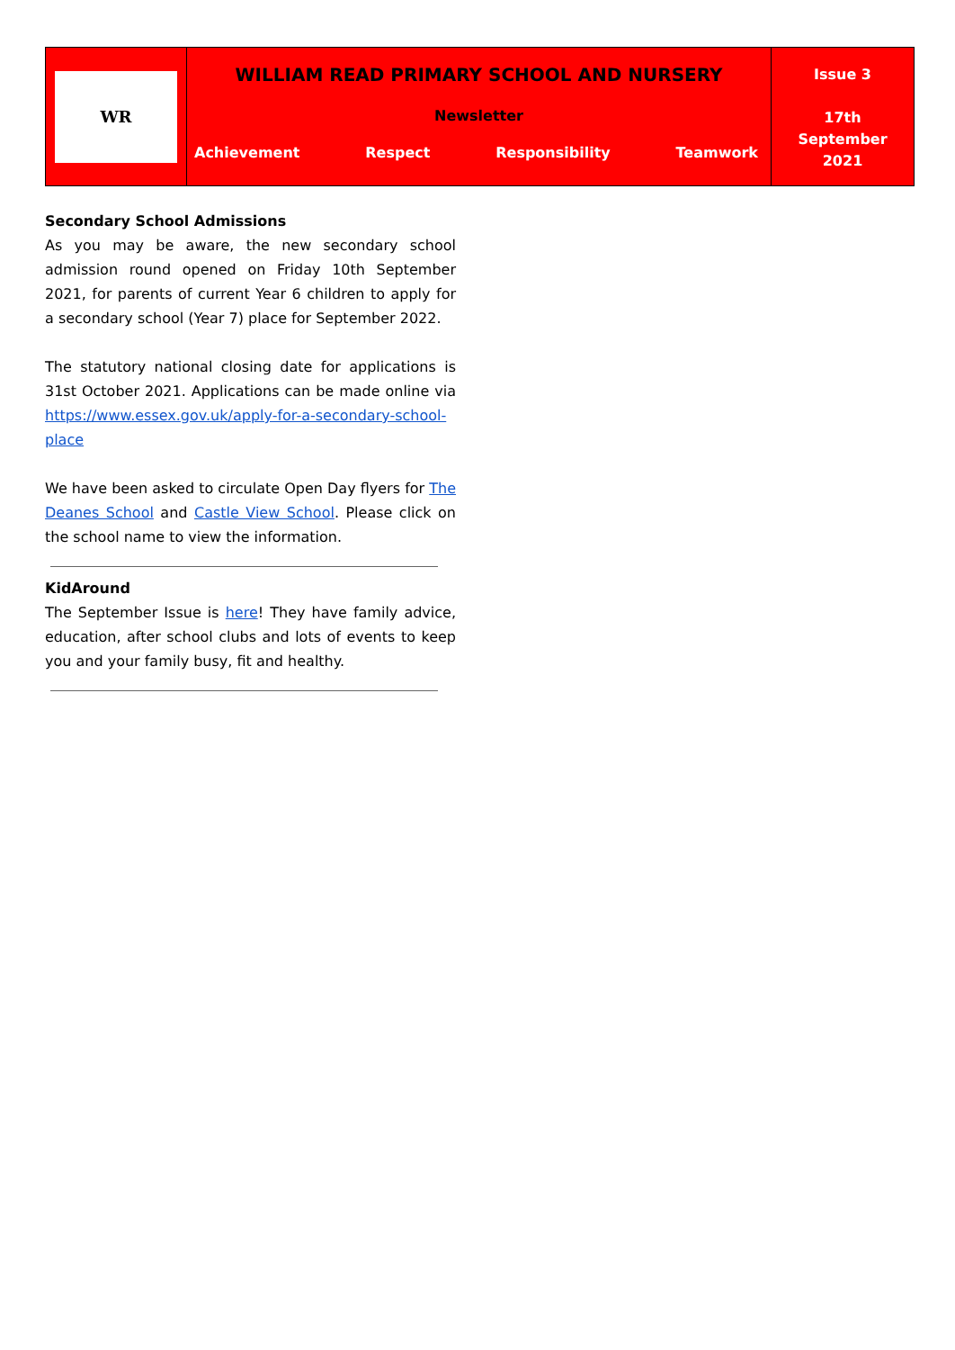WR
WILLIAM READ PRIMARY SCHOOL AND NURSERY
Newsletter
Achievement Respect Responsibility Teamwork
Issue 3
17th
September
2021
Secondary School Admissions
As you may be aware, the new secondary school admission round opened on Friday 10th September 2021, for parents of current Year 6 children to apply for a secondary school (Year 7) place for September 2022.
The statutory national closing date for applications is 31st October 2021. Applications can be made online via https://www.essex.gov.uk/apply-for-a-secondary-school-place
We have been asked to circulate Open Day flyers for The Deanes School and Castle View School. Please click on the school name to view the information.
KidAround
The September Issue is here! They have family advice, education, after school clubs and lots of events to keep you and your family busy, fit and healthy.